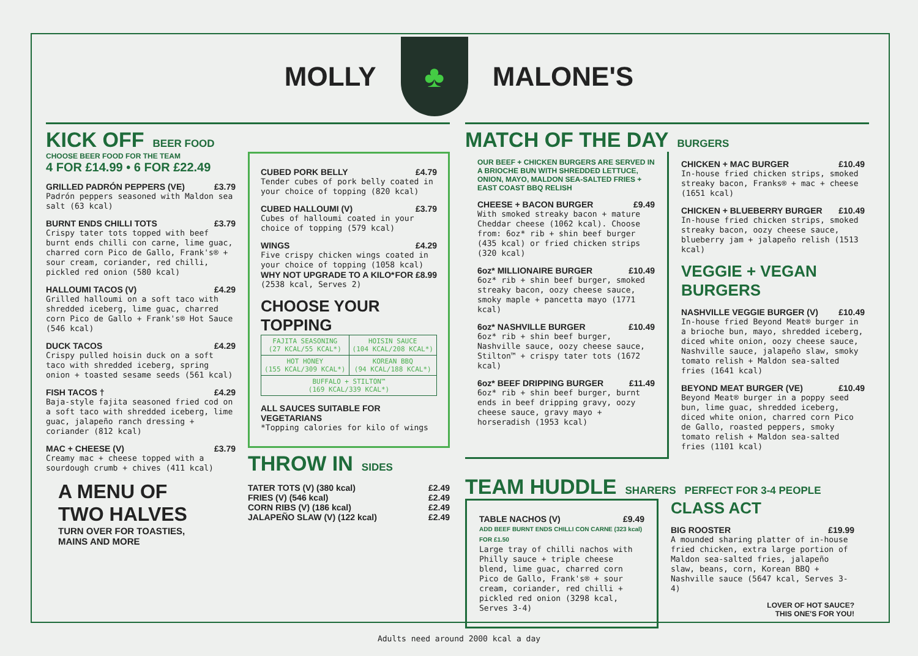MOLLY ♣ MALONE'S
KICK OFF BEER FOOD
CHOOSE BEER FOOD FOR THE TEAM
4 FOR £14.99 • 6 FOR £22.49
GRILLED PADRÓN PEPPERS (VE) £3.79
Padrón peppers seasoned with Maldon sea salt (63 kcal)
BURNT ENDS CHILLI TOTS £3.79
Crispy tater tots topped with beef burnt ends chilli con carne, lime guac, charred corn Pico de Gallo, Frank's® + sour cream, coriander, red chilli, pickled red onion (580 kcal)
HALLOUMI TACOS (V) £4.29
Grilled halloumi on a soft taco with shredded iceberg, lime guac, charred corn Pico de Gallo + Frank's® Hot Sauce (546 kcal)
DUCK TACOS £4.29
Crispy pulled hoisin duck on a soft taco with shredded iceberg, spring onion + toasted sesame seeds (561 kcal)
FISH TACOS † £4.29
Baja-style fajita seasoned fried cod on a soft taco with shredded iceberg, lime guac, jalapeño ranch dressing + coriander (812 kcal)
MAC + CHEESE (V) £3.79
Creamy mac + cheese topped with a sourdough crumb + chives (411 kcal)
A MENU OF
TWO HALVES
TURN OVER FOR TOASTIES,
MAINS AND MORE
CUBED PORK BELLY £4.79
Tender cubes of pork belly coated in your choice of topping (820 kcal)
CUBED HALLOUMI (V) £3.79
Cubes of halloumi coated in your choice of topping (579 kcal)
WINGS £4.29
Five crispy chicken wings coated in your choice of topping (1058 kcal)
WHY NOT UPGRADE TO A KILO* FOR £8.99
(2538 kcal, Serves 2)
CHOOSE YOUR TOPPING
| FAJITA SEASONING (27 KCAL/55 KCAL*) | HOISIN SAUCE (104 KCAL/208 KCAL*) |
| HOT HONEY (155 KCAL/309 KCAL*) | KOREAN BBQ (94 KCAL/188 KCAL*) |
| BUFFALO + STILTON™ (169 KCAL/339 KCAL*) | |
ALL SAUCES SUITABLE FOR VEGETARIANS
*Topping calories for kilo of wings
THROW IN SIDES
TATER TOTS (V) (380 kcal) £2.49
FRIES (V) (546 kcal) £2.49
CORN RIBS (V) (186 kcal) £2.49
JALAPEÑO SLAW (V) (122 kcal) £2.49
MATCH OF THE DAY BURGERS
OUR BEEF + CHICKEN BURGERS ARE SERVED IN A BRIOCHE BUN WITH SHREDDED LETTUCE, ONION, MAYO, MALDON SEA-SALTED FRIES + EAST COAST BBQ RELISH
CHEESE + BACON BURGER £9.49
With smoked streaky bacon + mature Cheddar cheese (1062 kcal). Choose from: 6oz* rib + shin beef burger (435 kcal) or fried chicken strips (320 kcal)
6oz* MILLIONAIRE BURGER £10.49
6oz* rib + shin beef burger, smoked streaky bacon, oozy cheese sauce, smoky maple + pancetta mayo (1771 kcal)
6oz* NASHVILLE BURGER £10.49
6oz* rib + shin beef burger, Nashville sauce, oozy cheese sauce, Stilton™ + crispy tater tots (1672 kcal)
6oz* BEEF DRIPPING BURGER £11.49
6oz* rib + shin beef burger, burnt ends in beef dripping gravy, oozy cheese sauce, gravy mayo + horseradish (1953 kcal)
CHICKEN + MAC BURGER £10.49
In-house fried chicken strips, smoked streaky bacon, Franks® + mac + cheese (1651 kcal)
CHICKEN + BLUEBERRY BURGER £10.49
In-house fried chicken strips, smoked streaky bacon, oozy cheese sauce, blueberry jam + jalapeño relish (1513 kcal)
VEGGIE + VEGAN BURGERS
NASHVILLE VEGGIE BURGER (V) £10.49
In-house fried Beyond Meat® burger in a brioche bun, mayo, shredded iceberg, diced white onion, oozy cheese sauce, Nashville sauce, jalapeño slaw, smoky tomato relish + Maldon sea-salted fries (1641 kcal)
BEYOND MEAT BURGER (VE) £10.49
Beyond Meat® burger in a poppy seed bun, lime guac, shredded iceberg, diced white onion, charred corn Pico de Gallo, roasted peppers, smoky tomato relish + Maldon sea-salted fries (1101 kcal)
TEAM HUDDLE SHARERS PERFECT FOR 3-4 PEOPLE
TABLE NACHOS (V) £9.49
ADD BEEF BURNT ENDS CHILLI CON CARNE (323 kcal) FOR £1.50
Large tray of chilli nachos with Philly sauce + triple cheese blend, lime guac, charred corn Pico de Gallo, Frank's® + sour cream, coriander, red chilli + pickled red onion (3298 kcal, Serves 3-4)
CLASS ACT
BIG ROOSTER £19.99
A mounded sharing platter of in-house fried chicken, extra large portion of Maldon sea-salted fries, jalapeño slaw, beans, corn, Korean BBQ + Nashville sauce (5647 kcal, Serves 3-4)
LOVER OF HOT SAUCE?
THIS ONE'S FOR YOU!
Adults need around 2000 kcal a day